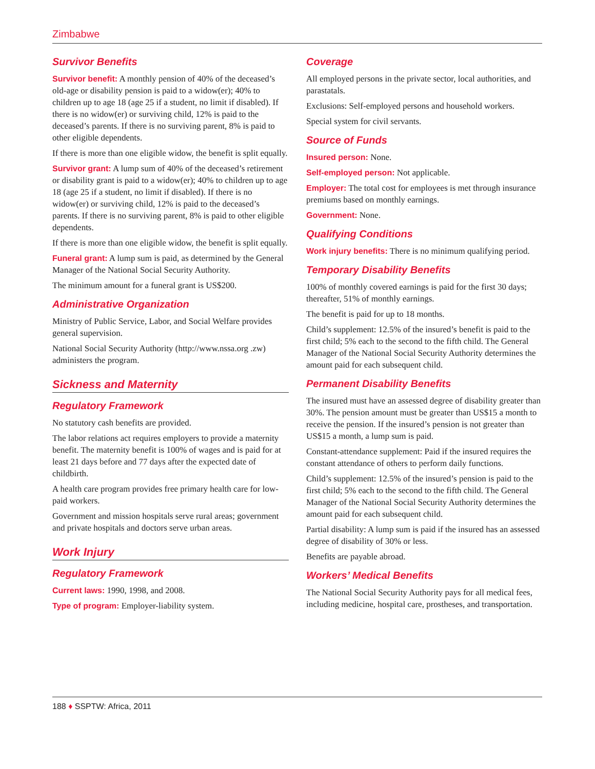Zimbabwe
Survivor Benefits
Survivor benefit: A monthly pension of 40% of the deceased’s old-age or disability pension is paid to a widow(er); 40% to children up to age 18 (age 25 if a student, no limit if disabled). If there is no widow(er) or surviving child, 12% is paid to the deceased’s parents. If there is no surviving parent, 8% is paid to other eligible dependents.
If there is more than one eligible widow, the benefit is split equally.
Survivor grant: A lump sum of 40% of the deceased’s retirement or disability grant is paid to a widow(er); 40% to children up to age 18 (age 25 if a student, no limit if disabled). If there is no widow(er) or surviving child, 12% is paid to the deceased’s parents. If there is no surviving parent, 8% is paid to other eligible dependents.
If there is more than one eligible widow, the benefit is split equally.
Funeral grant: A lump sum is paid, as determined by the General Manager of the National Social Security Authority.
The minimum amount for a funeral grant is US$200.
Administrative Organization
Ministry of Public Service, Labor, and Social Welfare provides general supervision.
National Social Security Authority (http://www.nssa.org .zw) administers the program.
Sickness and Maternity
Regulatory Framework
No statutory cash benefits are provided.
The labor relations act requires employers to provide a maternity benefit. The maternity benefit is 100% of wages and is paid for at least 21 days before and 77 days after the expected date of childbirth.
A health care program provides free primary health care for low-paid workers.
Government and mission hospitals serve rural areas; government and private hospitals and doctors serve urban areas.
Work Injury
Regulatory Framework
Current laws: 1990, 1998, and 2008.
Type of program: Employer-liability system.
Coverage
All employed persons in the private sector, local authorities, and parastatals.
Exclusions: Self-employed persons and household workers.
Special system for civil servants.
Source of Funds
Insured person: None.
Self-employed person: Not applicable.
Employer: The total cost for employees is met through insurance premiums based on monthly earnings.
Government: None.
Qualifying Conditions
Work injury benefits: There is no minimum qualifying period.
Temporary Disability Benefits
100% of monthly covered earnings is paid for the first 30 days; thereafter, 51% of monthly earnings.
The benefit is paid for up to 18 months.
Child’s supplement: 12.5% of the insured’s benefit is paid to the first child; 5% each to the second to the fifth child. The General Manager of the National Social Security Authority determines the amount paid for each subsequent child.
Permanent Disability Benefits
The insured must have an assessed degree of disability greater than 30%. The pension amount must be greater than US$15 a month to receive the pension. If the insured’s pension is not greater than US$15 a month, a lump sum is paid.
Constant-attendance supplement: Paid if the insured requires the constant attendance of others to perform daily functions.
Child’s supplement: 12.5% of the insured’s pension is paid to the first child; 5% each to the second to the fifth child. The General Manager of the National Social Security Authority determines the amount paid for each subsequent child.
Partial disability: A lump sum is paid if the insured has an assessed degree of disability of 30% or less.
Benefits are payable abroad.
Workers’ Medical Benefits
The National Social Security Authority pays for all medical fees, including medicine, hospital care, prostheses, and transportation.
188 ♦ SSPTW: Africa, 2011